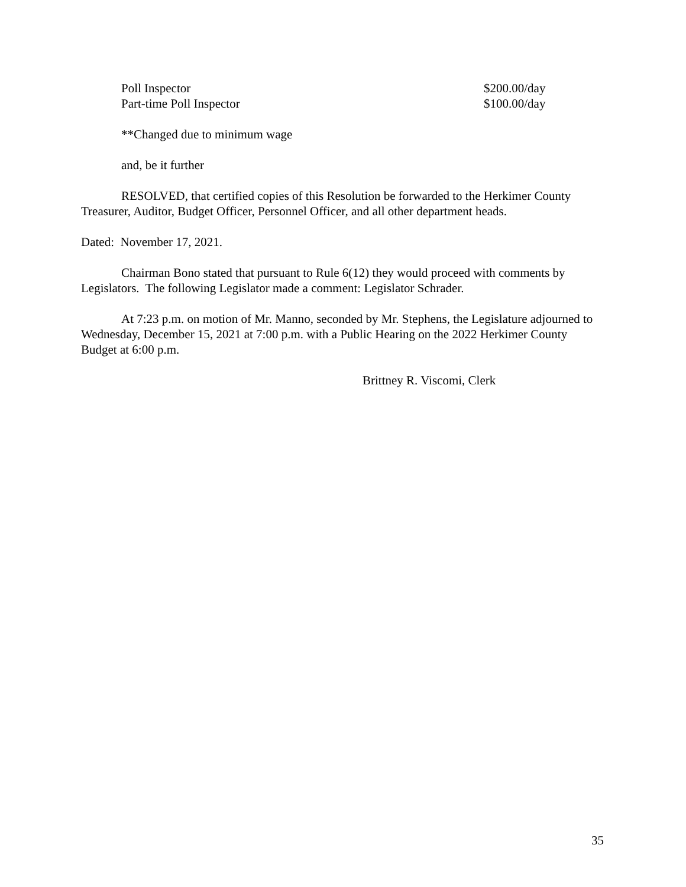| Poll Inspector | $200.00/day |
| Part-time Poll Inspector | $100.00/day |
**Changed due to minimum wage
and, be it further
RESOLVED, that certified copies of this Resolution be forwarded to the Herkimer County Treasurer, Auditor, Budget Officer, Personnel Officer, and all other department heads.
Dated: November 17, 2021.
Chairman Bono stated that pursuant to Rule 6(12) they would proceed with comments by Legislators. The following Legislator made a comment: Legislator Schrader.
At 7:23 p.m. on motion of Mr. Manno, seconded by Mr. Stephens, the Legislature adjourned to Wednesday, December 15, 2021 at 7:00 p.m. with a Public Hearing on the 2022 Herkimer County Budget at 6:00 p.m.
Brittney R. Viscomi, Clerk
35